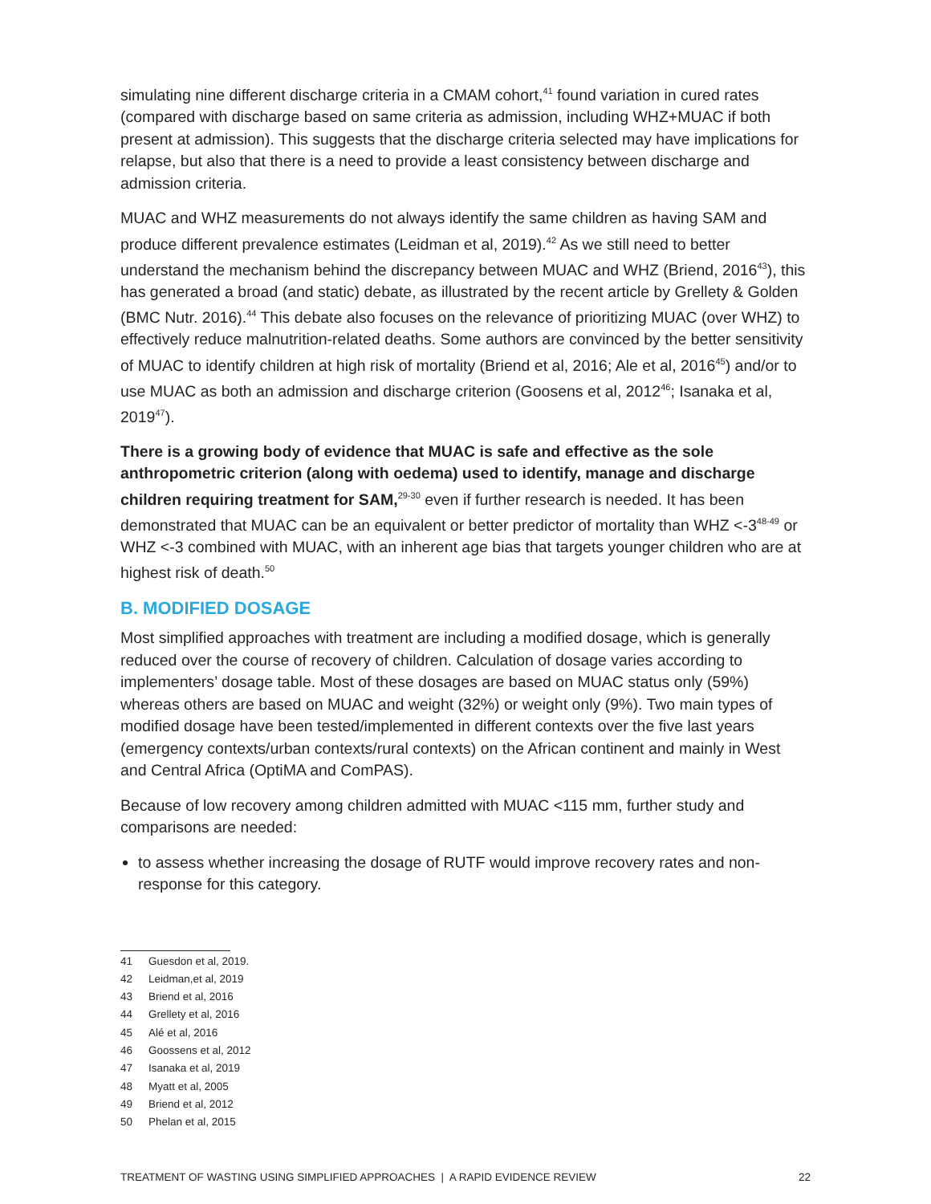simulating nine different discharge criteria in a CMAM cohort,<sup>41</sup> found variation in cured rates (compared with discharge based on same criteria as admission, including WHZ+MUAC if both present at admission). This suggests that the discharge criteria selected may have implications for relapse, but also that there is a need to provide a least consistency between discharge and admission criteria.
MUAC and WHZ measurements do not always identify the same children as having SAM and produce different prevalence estimates (Leidman et al, 2019).<sup>42</sup> As we still need to better understand the mechanism behind the discrepancy between MUAC and WHZ (Briend, 2016<sup>43</sup>), this has generated a broad (and static) debate, as illustrated by the recent article by Grellety & Golden (BMC Nutr. 2016).<sup>44</sup> This debate also focuses on the relevance of prioritizing MUAC (over WHZ) to effectively reduce malnutrition-related deaths. Some authors are convinced by the better sensitivity of MUAC to identify children at high risk of mortality (Briend et al, 2016; Ale et al, 2016<sup>45</sup>) and/or to use MUAC as both an admission and discharge criterion (Goosens et al, 2012<sup>46</sup>; Isanaka et al, 2019<sup>47</sup>).
There is a growing body of evidence that MUAC is safe and effective as the sole anthropometric criterion (along with oedema) used to identify, manage and discharge children requiring treatment for SAM,<sup>29-30</sup> even if further research is needed. It has been demonstrated that MUAC can be an equivalent or better predictor of mortality than WHZ <-3<sup>48-49</sup> or WHZ <-3 combined with MUAC, with an inherent age bias that targets younger children who are at highest risk of death.<sup>50</sup>
B. MODIFIED DOSAGE
Most simplified approaches with treatment are including a modified dosage, which is generally reduced over the course of recovery of children. Calculation of dosage varies according to implementers’ dosage table. Most of these dosages are based on MUAC status only (59%) whereas others are based on MUAC and weight (32%) or weight only (9%). Two main types of modified dosage have been tested/implemented in different contexts over the five last years (emergency contexts/urban contexts/rural contexts) on the African continent and mainly in West and Central Africa (OptiMA and ComPAS).
Because of low recovery among children admitted with MUAC <115 mm, further study and comparisons are needed:
to assess whether increasing the dosage of RUTF would improve recovery rates and non-response for this category.
41 Guesdon et al, 2019.
42 Leidman,et al, 2019
43 Briend et al, 2016
44 Grellety et al, 2016
45 Alé et al, 2016
46 Goossens et al, 2012
47 Isanaka et al, 2019
48 Myatt et al, 2005
49 Briend et al, 2012
50 Phelan et al, 2015
TREATMENT OF WASTING USING SIMPLIFIED APPROACHES | A RAPID EVIDENCE REVIEW
22